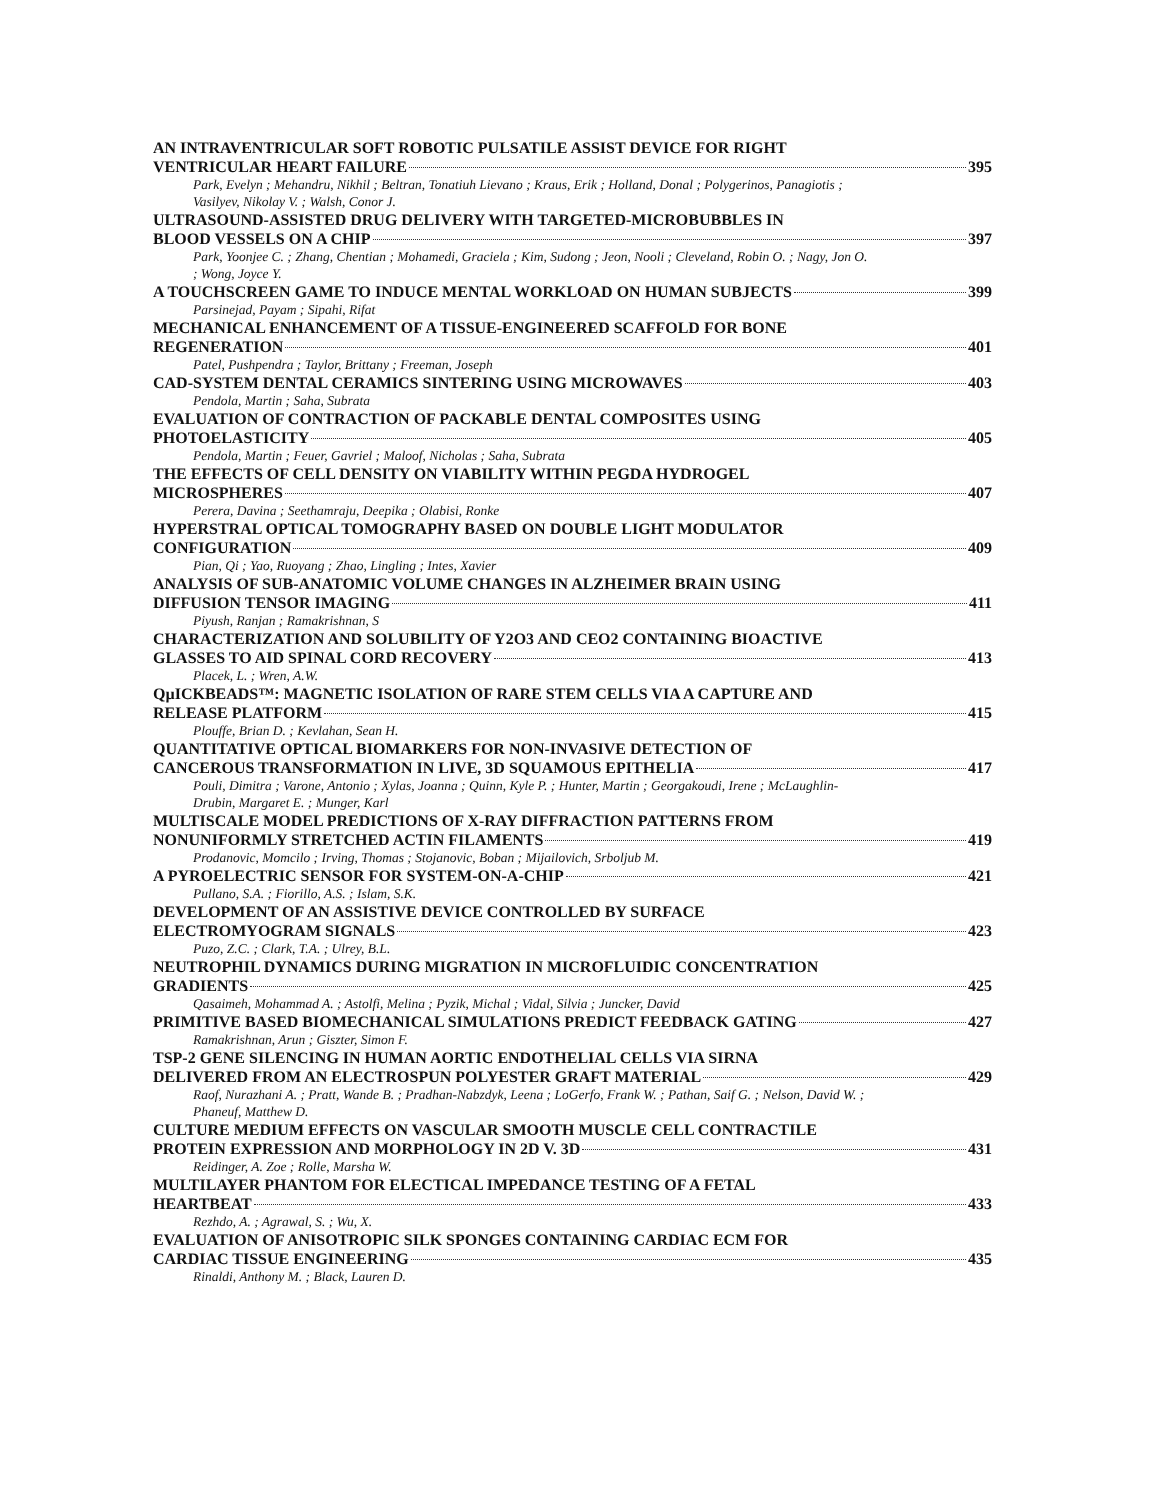AN INTRAVENTRICULAR SOFT ROBOTIC PULSATILE ASSIST DEVICE FOR RIGHT
VENTRICULAR HEART FAILURE 395
Park, Evelyn ; Mehandru, Nikhil ; Beltran, Tonatiuh Lievano ; Kraus, Erik ; Holland, Donal ; Polygerinos, Panagiotis ; Vasilyev, Nikolay V. ; Walsh, Conor J.
ULTRASOUND-ASSISTED DRUG DELIVERY WITH TARGETED-MICROBUBBLES IN
BLOOD VESSELS ON A CHIP 397
Park, Yoonjee C. ; Zhang, Chentian ; Mohamedi, Graciela ; Kim, Sudong ; Jeon, Nooli ; Cleveland, Robin O. ; Nagy, Jon O. ; Wong, Joyce Y.
A TOUCHSCREEN GAME TO INDUCE MENTAL WORKLOAD ON HUMAN SUBJECTS 399
Parsinejad, Payam ; Sipahi, Rifat
MECHANICAL ENHANCEMENT OF A TISSUE-ENGINEERED SCAFFOLD FOR BONE
REGENERATION 401
Patel, Pushpendra ; Taylor, Brittany ; Freeman, Joseph
CAD-SYSTEM DENTAL CERAMICS SINTERING USING MICROWAVES 403
Pendola, Martin ; Saha, Subrata
EVALUATION OF CONTRACTION OF PACKABLE DENTAL COMPOSITES USING
PHOTOELASTICITY 405
Pendola, Martin ; Feuer, Gavriel ; Maloof, Nicholas ; Saha, Subrata
THE EFFECTS OF CELL DENSITY ON VIABILITY WITHIN PEGDA HYDROGEL
MICROSPHERES 407
Perera, Davina ; Seethamraju, Deepika ; Olabisi, Ronke
HYPERSTRAL OPTICAL TOMOGRAPHY BASED ON DOUBLE LIGHT MODULATOR
CONFIGURATION 409
Pian, Qi ; Yao, Ruoyang ; Zhao, Lingling ; Intes, Xavier
ANALYSIS OF SUB-ANATOMIC VOLUME CHANGES IN ALZHEIMER BRAIN USING
DIFFUSION TENSOR IMAGING 411
Piyush, Ranjan ; Ramakrishnan, S
CHARACTERIZATION AND SOLUBILITY OF Y2O3 AND CEO2 CONTAINING BIOACTIVE
GLASSES TO AID SPINAL CORD RECOVERY 413
Placek, L. ; Wren, A.W.
QµICKBEADS™: MAGNETIC ISOLATION OF RARE STEM CELLS VIA A CAPTURE AND
RELEASE PLATFORM 415
Plouffe, Brian D. ; Kevlahan, Sean H.
QUANTITATIVE OPTICAL BIOMARKERS FOR NON-INVASIVE DETECTION OF
CANCEROUS TRANSFORMATION IN LIVE, 3D SQUAMOUS EPITHELIA 417
Pouli, Dimitra ; Varone, Antonio ; Xylas, Joanna ; Quinn, Kyle P. ; Hunter, Martin ; Georgakoudi, Irene ; McLaughlin-Drubin, Margaret E. ; Munger, Karl
MULTISCALE MODEL PREDICTIONS OF X-RAY DIFFRACTION PATTERNS FROM
NONUNIFORMLY STRETCHED ACTIN FILAMENTS 419
Prodanovic, Momcilo ; Irving, Thomas ; Stojanovic, Boban ; Mijailovich, Srboljub M.
A PYROELECTRIC SENSOR FOR SYSTEM-ON-A-CHIP 421
Pullano, S.A. ; Fiorillo, A.S. ; Islam, S.K.
DEVELOPMENT OF AN ASSISTIVE DEVICE CONTROLLED BY SURFACE
ELECTROMYOGRAM SIGNALS 423
Puzo, Z.C. ; Clark, T.A. ; Ulrey, B.L.
NEUTROPHIL DYNAMICS DURING MIGRATION IN MICROFLUIDIC CONCENTRATION
GRADIENTS 425
Qasaimeh, Mohammad A. ; Astolfi, Melina ; Pyzik, Michal ; Vidal, Silvia ; Juncker, David
PRIMITIVE BASED BIOMECHANICAL SIMULATIONS PREDICT FEEDBACK GATING 427
Ramakrishnan, Arun ; Giszter, Simon F.
TSP-2 GENE SILENCING IN HUMAN AORTIC ENDOTHELIAL CELLS VIA SIRNA
DELIVERED FROM AN ELECTROSPUN POLYESTER GRAFT MATERIAL 429
Raof, Nurazhani A. ; Pratt, Wande B. ; Pradhan-Nabzdyk, Leena ; LoGerfo, Frank W. ; Pathan, Saif G. ; Nelson, David W. ; Phaneuf, Matthew D.
CULTURE MEDIUM EFFECTS ON VASCULAR SMOOTH MUSCLE CELL CONTRACTILE
PROTEIN EXPRESSION AND MORPHOLOGY IN 2D V. 3D 431
Reidinger, A. Zoe ; Rolle, Marsha W.
MULTILAYER PHANTOM FOR ELECTICAL IMPEDANCE TESTING OF A FETAL
HEARTBEAT 433
Rezhdo, A. ; Agrawal, S. ; Wu, X.
EVALUATION OF ANISOTROPIC SILK SPONGES CONTAINING CARDIAC ECM FOR
CARDIAC TISSUE ENGINEERING 435
Rinaldi, Anthony M. ; Black, Lauren D.